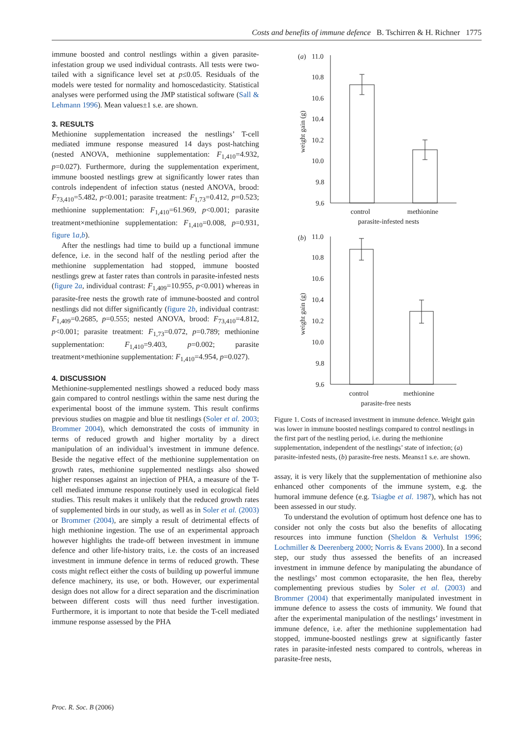Costs and benefits of immune defence B. Tschirren & H. Richner 1775
immune boosted and control nestlings within a given parasite-infestation group we used individual contrasts. All tests were two-tailed with a significance level set at p≤0.05. Residuals of the models were tested for normality and homoscedasticity. Statistical analyses were performed using the JMP statistical software (Sall & Lehmann 1996). Mean values±1 s.e. are shown.
3. RESULTS
Methionine supplementation increased the nestlings’ T-cell mediated immune response measured 14 days post-hatching (nested ANOVA, methionine supplementation: F<sub>1,410</sub>=4.932, p=0.027). Furthermore, during the supplementation experiment, immune boosted nestlings grew at significantly lower rates than controls independent of infection status (nested ANOVA, brood: F<sub>73,410</sub>=5.482, p<0.001; parasite treatment: F<sub>1,73</sub>=0.412, p=0.523; methionine supplementation: F<sub>1,410</sub>=61.969, p<0.001; parasite treatment×methionine supplementation: F<sub>1,410</sub>=0.008, p=0.931, figure 1a,b).
After the nestlings had time to build up a functional immune defence, i.e. in the second half of the nestling period after the methionine supplementation had stopped, immune boosted nestlings grew at faster rates than controls in parasite-infested nests (figure 2a, individual contrast: F<sub>1,409</sub>=10.955, p<0.001) whereas in parasite-free nests the growth rate of immune-boosted and control nestlings did not differ significantly (figure 2b, individual contrast: F<sub>1,409</sub>=0.2685, p=0.555; nested ANOVA, brood: F<sub>73,410</sub>=4.812, p<0.001; parasite treatment: F<sub>1,73</sub>=0.072, p=0.789; methionine supplementation: F<sub>1,410</sub>=9.403, p=0.002; parasite treatment×methionine supplementation: F<sub>1,410</sub>=4.954, p=0.027).
4. DISCUSSION
Methionine-supplemented nestlings showed a reduced body mass gain compared to control nestlings within the same nest during the experimental boost of the immune system. This result confirms previous studies on magpie and blue tit nestlings (Soler et al. 2003; Brommer 2004), which demonstrated the costs of immunity in terms of reduced growth and higher mortality by a direct manipulation of an individual’s investment in immune defence. Beside the negative effect of the methionine supplementation on growth rates, methionine supplemented nestlings also showed higher responses against an injection of PHA, a measure of the T-cell mediated immune response routinely used in ecological field studies. This result makes it unlikely that the reduced growth rates of supplemented birds in our study, as well as in Soler et al. (2003) or Brommer (2004), are simply a result of detrimental effects of high methionine ingestion. The use of an experimental approach however highlights the trade-off between investment in immune defence and other life-history traits, i.e. the costs of an increased investment in immune defence in terms of reduced growth. These costs might reflect either the costs of building up powerful immune defence machinery, its use, or both. However, our experimental design does not allow for a direct separation and the discrimination between different costs will thus need further investigation. Furthermore, it is important to note that beside the T-cell mediated immune response assessed by the PHA
(a)
11.0
10.8
10.6
10.4
10.2
10.0
9.8
9.6
weight gain (g)
control
methionine
parasite-infested nests
(b)
11.0
10.8
10.6
10.4
10.2
10.0
9.8
9.6
weight gain (g)
control
methionine
parasite-free nests
Figure 1. Costs of increased investment in immune defence. Weight gain was lower in immune boosted nestlings compared to control nestlings in the first part of the nestling period, i.e. during the methionine supplementation, independent of the nestlings’ state of infection; (a) parasite-infested nests, (b) parasite-free nests. Means±1 s.e. are shown.
assay, it is very likely that the supplementation of methionine also enhanced other components of the immune system, e.g. the humoral immune defence (e.g. Tsiagbe et al. 1987), which has not been assessed in our study.
To understand the evolution of optimum host defence one has to consider not only the costs but also the benefits of allocating resources into immune function (Sheldon & Verhulst 1996; Lochmiller & Deerenberg 2000; Norris & Evans 2000). In a second step, our study thus assessed the benefits of an increased investment in immune defence by manipulating the abundance of the nestlings’ most common ectoparasite, the hen flea, thereby complementing previous studies by Soler et al. (2003) and Brommer (2004) that experimentally manipulated investment in immune defence to assess the costs of immunity. We found that after the experimental manipulation of the nestlings’ investment in immune defence, i.e. after the methionine supplementation had stopped, immune-boosted nestlings grew at significantly faster rates in parasite-infested nests compared to controls, whereas in parasite-free nests,
Proc. R. Soc. B (2006)